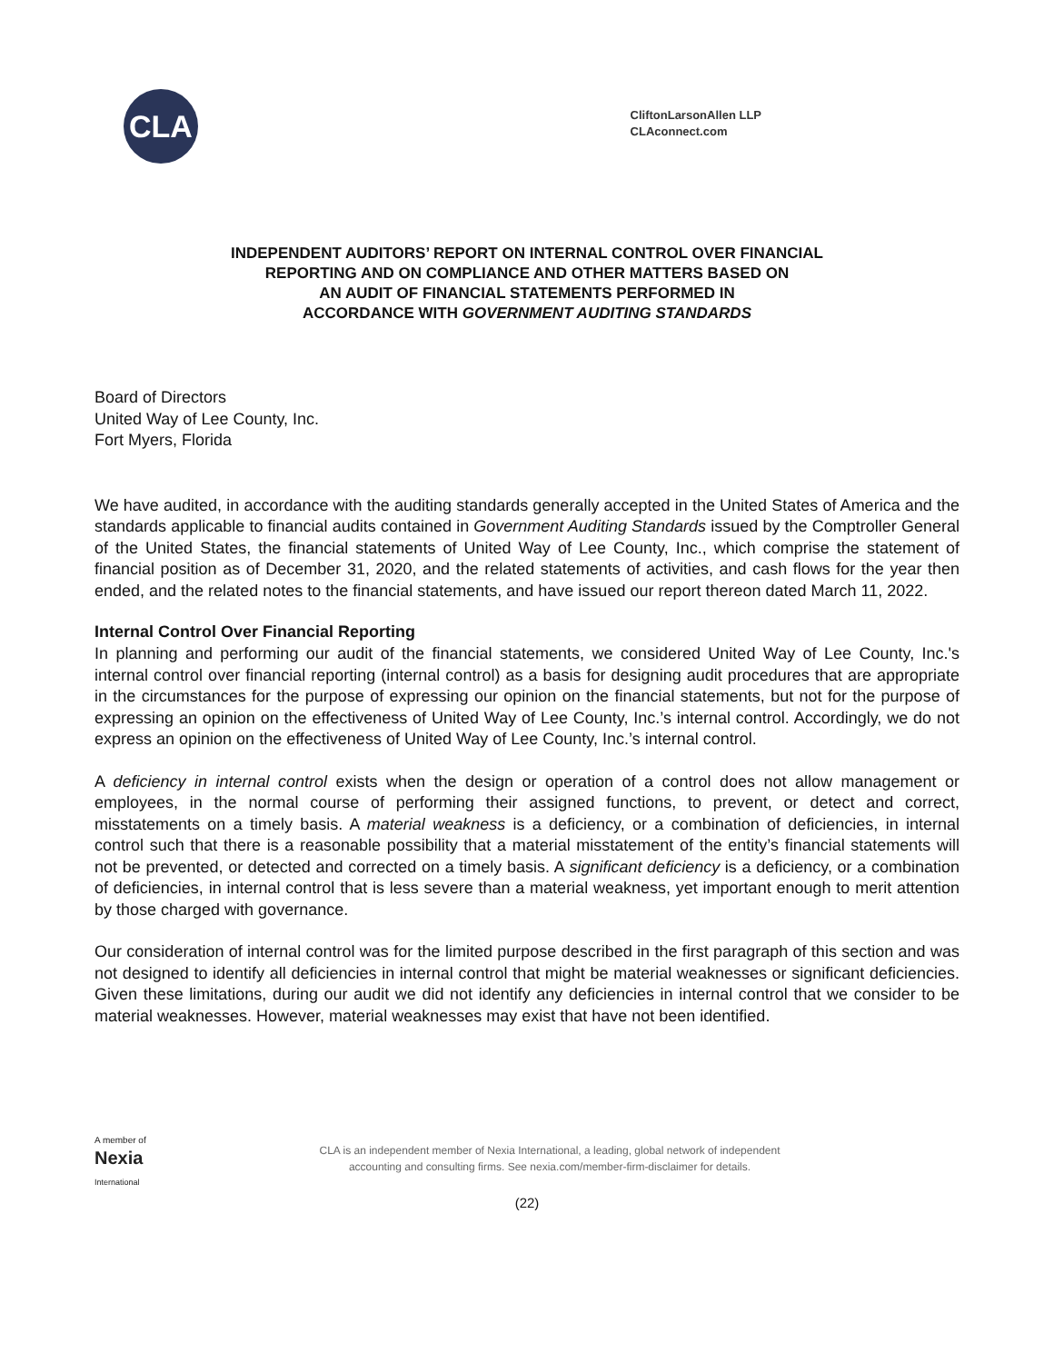CLA
CliftonLarsonAllen LLP
CLAconnect.com
INDEPENDENT AUDITORS’ REPORT ON INTERNAL CONTROL OVER FINANCIAL
REPORTING AND ON COMPLIANCE AND OTHER MATTERS BASED ON
AN AUDIT OF FINANCIAL STATEMENTS PERFORMED IN
ACCORDANCE WITH GOVERNMENT AUDITING STANDARDS
Board of Directors
United Way of Lee County, Inc.
Fort Myers, Florida
We have audited, in accordance with the auditing standards generally accepted in the United States of America and the standards applicable to financial audits contained in Government Auditing Standards issued by the Comptroller General of the United States, the financial statements of United Way of Lee County, Inc., which comprise the statement of financial position as of December 31, 2020, and the related statements of activities, and cash flows for the year then ended, and the related notes to the financial statements, and have issued our report thereon dated March 11, 2022.
Internal Control Over Financial Reporting
In planning and performing our audit of the financial statements, we considered United Way of Lee County, Inc.'s internal control over financial reporting (internal control) as a basis for designing audit procedures that are appropriate in the circumstances for the purpose of expressing our opinion on the financial statements, but not for the purpose of expressing an opinion on the effectiveness of United Way of Lee County, Inc.’s internal control. Accordingly, we do not express an opinion on the effectiveness of United Way of Lee County, Inc.’s internal control.
A deficiency in internal control exists when the design or operation of a control does not allow management or employees, in the normal course of performing their assigned functions, to prevent, or detect and correct, misstatements on a timely basis. A material weakness is a deficiency, or a combination of deficiencies, in internal control such that there is a reasonable possibility that a material misstatement of the entity’s financial statements will not be prevented, or detected and corrected on a timely basis. A significant deficiency is a deficiency, or a combination of deficiencies, in internal control that is less severe than a material weakness, yet important enough to merit attention by those charged with governance.
Our consideration of internal control was for the limited purpose described in the first paragraph of this section and was not designed to identify all deficiencies in internal control that might be material weaknesses or significant deficiencies. Given these limitations, during our audit we did not identify any deficiencies in internal control that we consider to be material weaknesses. However, material weaknesses may exist that have not been identified.
A member of
Nexia
International
CLA is an independent member of Nexia International, a leading, global network of independent
accounting and consulting firms. See nexia.com/member-firm-disclaimer for details.
(22)